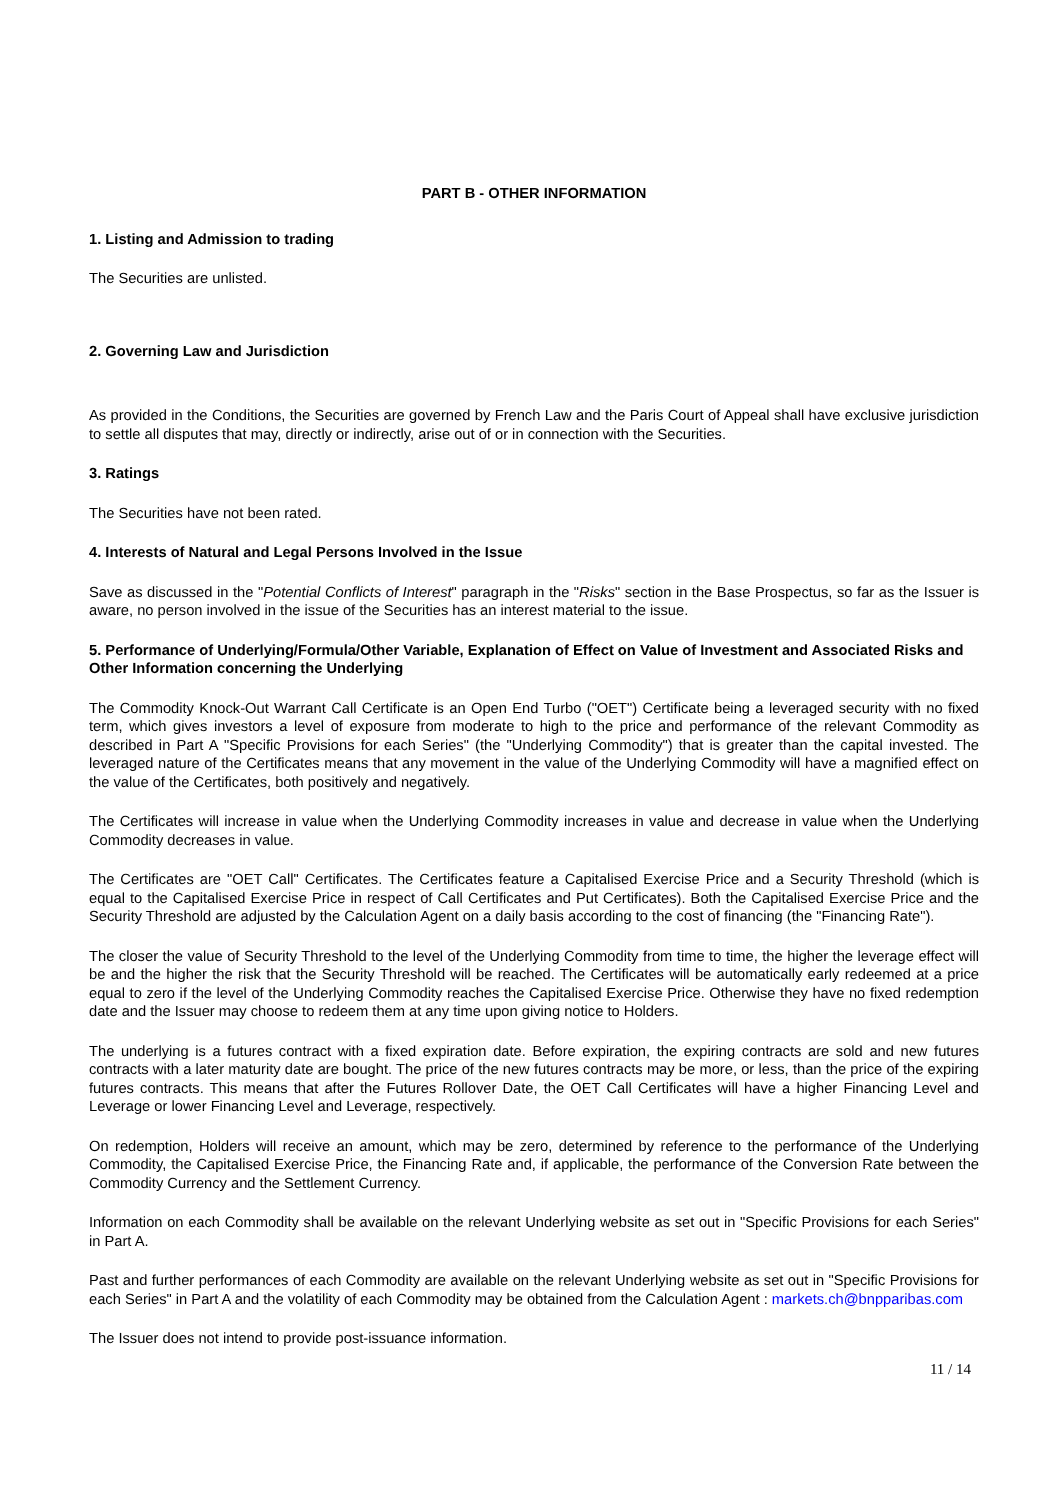PART B - OTHER INFORMATION
1. Listing and Admission to trading
The Securities are unlisted.
2. Governing Law and Jurisdiction
As provided in the Conditions, the Securities are governed by French Law and the Paris Court of Appeal shall have exclusive jurisdiction to settle all disputes that may, directly or indirectly, arise out of or in connection with the Securities.
3. Ratings
The Securities have not been rated.
4. Interests of Natural and Legal Persons Involved in the Issue
Save as discussed in the "Potential Conflicts of Interest" paragraph in the "Risks" section in the Base Prospectus, so far as the Issuer is aware, no person involved in the issue of the Securities has an interest material to the issue.
5. Performance of Underlying/Formula/Other Variable, Explanation of Effect on Value of Investment and Associated Risks and Other Information concerning the Underlying
The Commodity Knock-Out Warrant Call Certificate is an Open End Turbo ("OET") Certificate being a leveraged security with no fixed term, which gives investors a level of exposure from moderate to high to the price and performance of the relevant Commodity as described in Part A "Specific Provisions for each Series" (the "Underlying Commodity") that is greater than the capital invested. The leveraged nature of the Certificates means that any movement in the value of the Underlying Commodity will have a magnified effect on the value of the Certificates, both positively and negatively.
The Certificates will increase in value when the Underlying Commodity increases in value and decrease in value when the Underlying Commodity decreases in value.
The Certificates are "OET Call" Certificates. The Certificates feature a Capitalised Exercise Price and a Security Threshold (which is equal to the Capitalised Exercise Price in respect of Call Certificates and Put Certificates). Both the Capitalised Exercise Price and the Security Threshold are adjusted by the Calculation Agent on a daily basis according to the cost of financing (the "Financing Rate").
The closer the value of Security Threshold to the level of the Underlying Commodity from time to time, the higher the leverage effect will be and the higher the risk that the Security Threshold will be reached. The Certificates will be automatically early redeemed at a price equal to zero if the level of the Underlying Commodity reaches the Capitalised Exercise Price. Otherwise they have no fixed redemption date and the Issuer may choose to redeem them at any time upon giving notice to Holders.
The underlying is a futures contract with a fixed expiration date. Before expiration, the expiring contracts are sold and new futures contracts with a later maturity date are bought. The price of the new futures contracts may be more, or less, than the price of the expiring futures contracts. This means that after the Futures Rollover Date, the OET Call Certificates will have a higher Financing Level and Leverage or lower Financing Level and Leverage, respectively.
On redemption, Holders will receive an amount, which may be zero, determined by reference to the performance of the Underlying Commodity, the Capitalised Exercise Price, the Financing Rate and, if applicable, the performance of the Conversion Rate between the Commodity Currency and the Settlement Currency.
Information on each Commodity shall be available on the relevant Underlying website as set out in "Specific Provisions for each Series" in Part A.
Past and further performances of each Commodity are available on the relevant Underlying website as set out in "Specific Provisions for each Series" in Part A and the volatility of each Commodity may be obtained from the Calculation Agent : markets.ch@bnpparibas.com
The Issuer does not intend to provide post-issuance information.
11 / 14